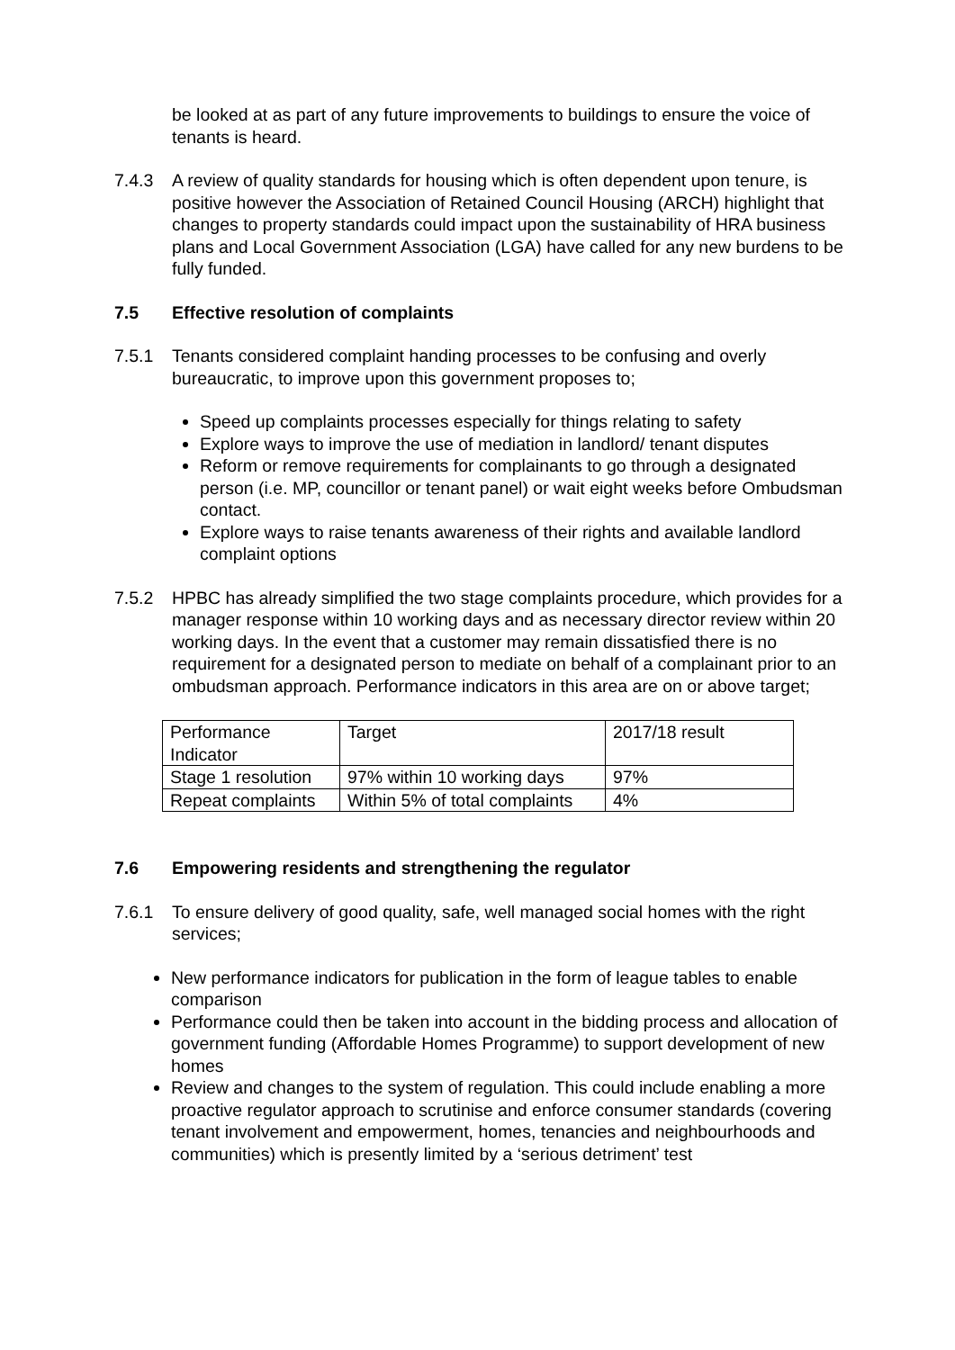be looked at as part of any future improvements to buildings to ensure the voice of tenants is heard.
7.4.3 A review of quality standards for housing which is often dependent upon tenure, is positive however the Association of Retained Council Housing (ARCH) highlight that changes to property standards could impact upon the sustainability of HRA business plans and Local Government Association (LGA) have called for any new burdens to be fully funded.
7.5 Effective resolution of complaints
7.5.1 Tenants considered complaint handing processes to be confusing and overly bureaucratic, to improve upon this government proposes to;
Speed up complaints processes especially for things relating to safety
Explore ways to improve the use of mediation in landlord/ tenant disputes
Reform or remove requirements for complainants to go through a designated person (i.e. MP, councillor or tenant panel) or wait eight weeks before Ombudsman contact.
Explore ways to raise tenants awareness of their rights and available landlord complaint options
7.5.2 HPBC has already simplified the two stage complaints procedure, which provides for a manager response within 10 working days and as necessary director review within 20 working days. In the event that a customer may remain dissatisfied there is no requirement for a designated person to mediate on behalf of a complainant prior to an ombudsman approach. Performance indicators in this area are on or above target;
| Performance Indicator | Target | 2017/18 result |
| Stage 1 resolution | 97% within 10 working days | 97% |
| Repeat complaints | Within 5% of total complaints | 4% |
7.6 Empowering residents and strengthening the regulator
7.6.1 To ensure delivery of good quality, safe, well managed social homes with the right services;
New performance indicators for publication in the form of league tables to enable comparison
Performance could then be taken into account in the bidding process and allocation of government funding (Affordable Homes Programme) to support development of new homes
Review and changes to the system of regulation. This could include enabling a more proactive regulator approach to scrutinise and enforce consumer standards (covering tenant involvement and empowerment, homes, tenancies and neighbourhoods and communities) which is presently limited by a ‘serious detriment’ test